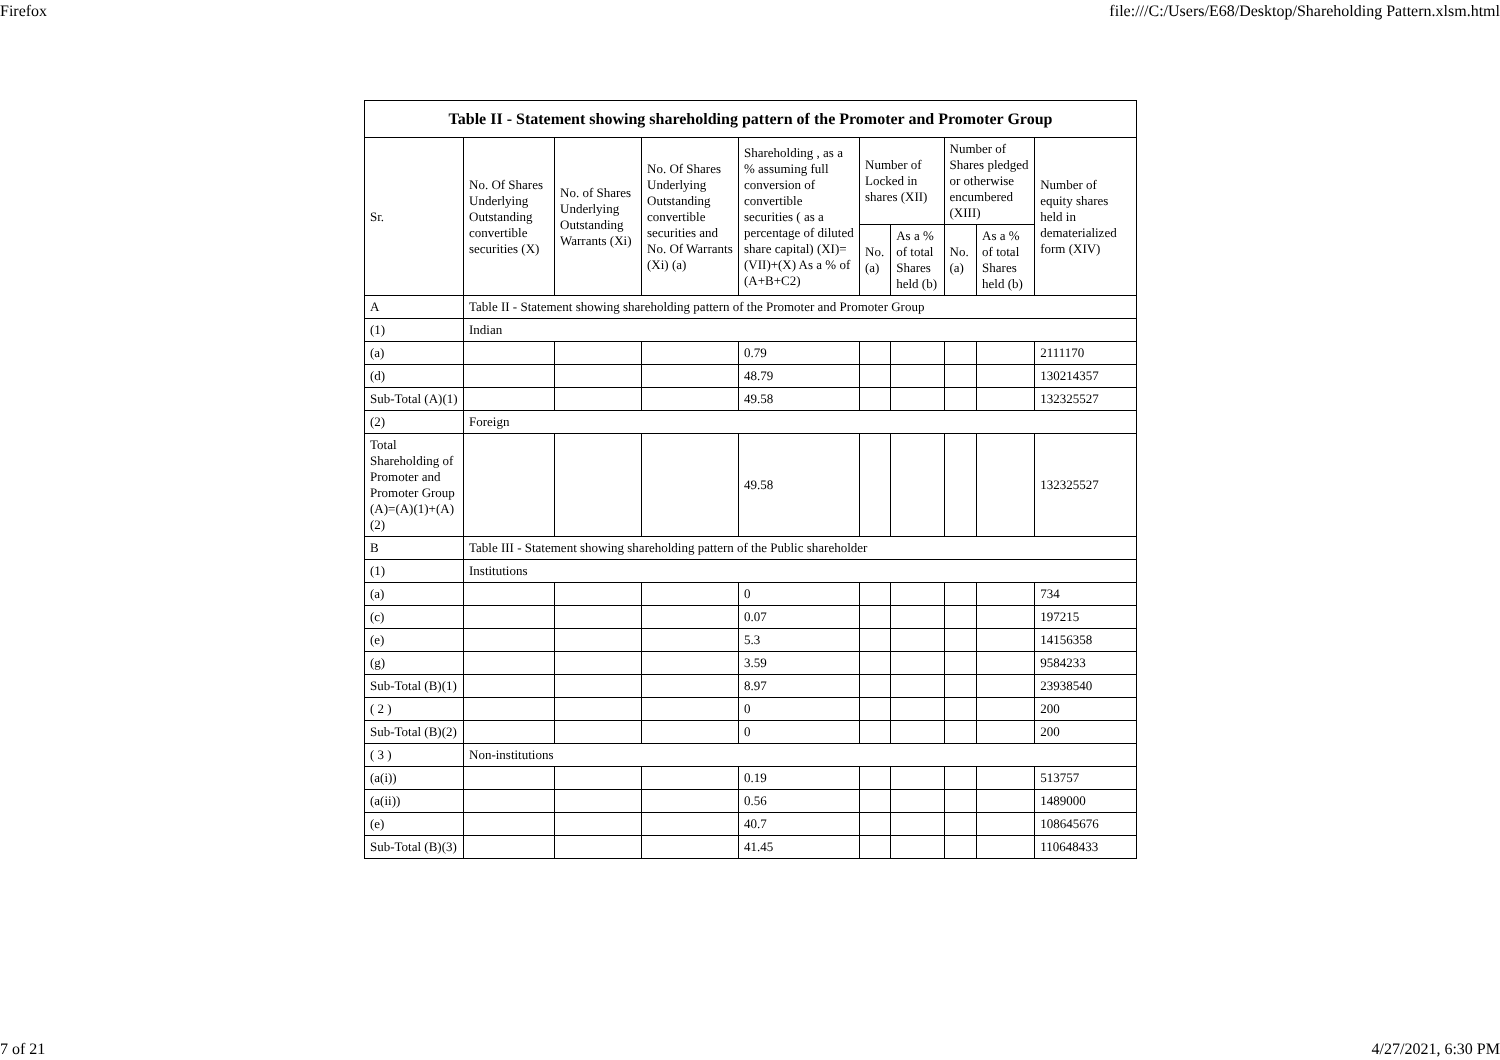Firefox file:///C:/Users/E68/Desktop/Shareholding Pattern.xlsm.html
| Table II - Statement showing shareholding pattern of the Promoter and Promoter Group | | | | | | | | | |
| --- | --- | --- | --- | --- | --- | --- | --- | --- | --- |
| Sr. | No. Of Shares Underlying Outstanding convertible securities (X) | No. of Shares Underlying Outstanding Warrants (Xi) | No. Of Shares Underlying Outstanding convertible securities and No. Of Warrants (Xi) (a) | Shareholding , as a % assuming full conversion of convertible securities ( as a percentage of diluted share capital) (XI)= (VII)+(X) As a % of (A+B+C2) | Number of Locked in shares (XII) | | Number of Shares pledged or otherwise encumbered (XIII) | | Number of equity shares held in dematerialized form (XIV) |
| | | | | | No. (a) | As a % of total Shares held (b) | No. (a) | As a % of total Shares held (b) | |
| A | Table II - Statement showing shareholding pattern of the Promoter and Promoter Group | | | | | | | | |
| (1) | Indian | | | | | | | | |
| (a) | | | | 0.79 | | | | | 2111170 |
| (d) | | | | 48.79 | | | | | 130214357 |
| Sub-Total (A)(1) | | | | 49.58 | | | | | 132325527 |
| (2) | Foreign | | | | | | | | |
| Total Shareholding of Promoter and Promoter Group (A)=(A)(1)+(A)(2) | | | | 49.58 | | | | | 132325527 |
| B | Table III - Statement showing shareholding pattern of the Public shareholder | | | | | | | | |
| (1) | Institutions | | | | | | | | |
| (a) | | | | 0 | | | | | 734 |
| (c) | | | | 0.07 | | | | | 197215 |
| (e) | | | | 5.3 | | | | | 14156358 |
| (g) | | | | 3.59 | | | | | 9584233 |
| Sub-Total (B)(1) | | | | 8.97 | | | | | 23938540 |
| ( 2 ) | | | | 0 | | | | | 200 |
| Sub-Total (B)(2) | | | | 0 | | | | | 200 |
| ( 3 ) | Non-institutions | | | | | | | | |
| (a(i)) | | | | 0.19 | | | | | 513757 |
| (a(ii)) | | | | 0.56 | | | | | 1489000 |
| (e) | | | | 40.7 | | | | | 108645676 |
| Sub-Total (B)(3) | | | | 41.45 | | | | | 110648433 |
7 of 21 4/27/2021, 6:30 PM